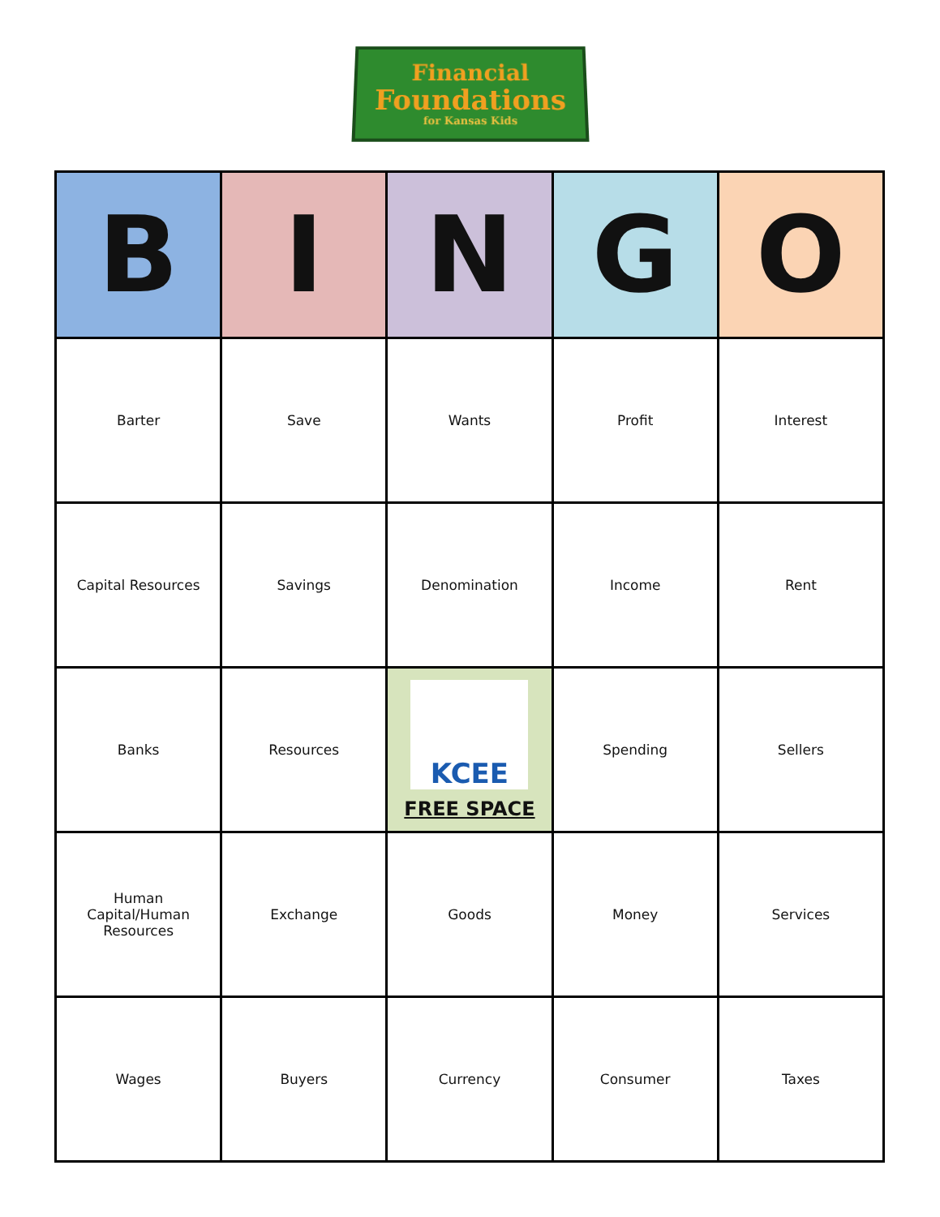Financial
Foundations
for Kansas Kids
| B | I | N | G | O |
| --- | --- | --- | --- | --- |
| Barter | Save | Wants | Profit | Interest |
| Capital Resources | Savings | Denomination | Income | Rent |
| Banks | Resources | KCEE FREE SPACE | Spending | Sellers |
| Human Capital/Human Resources | Exchange | Goods | Money | Services |
| Wages | Buyers | Currency | Consumer | Taxes |